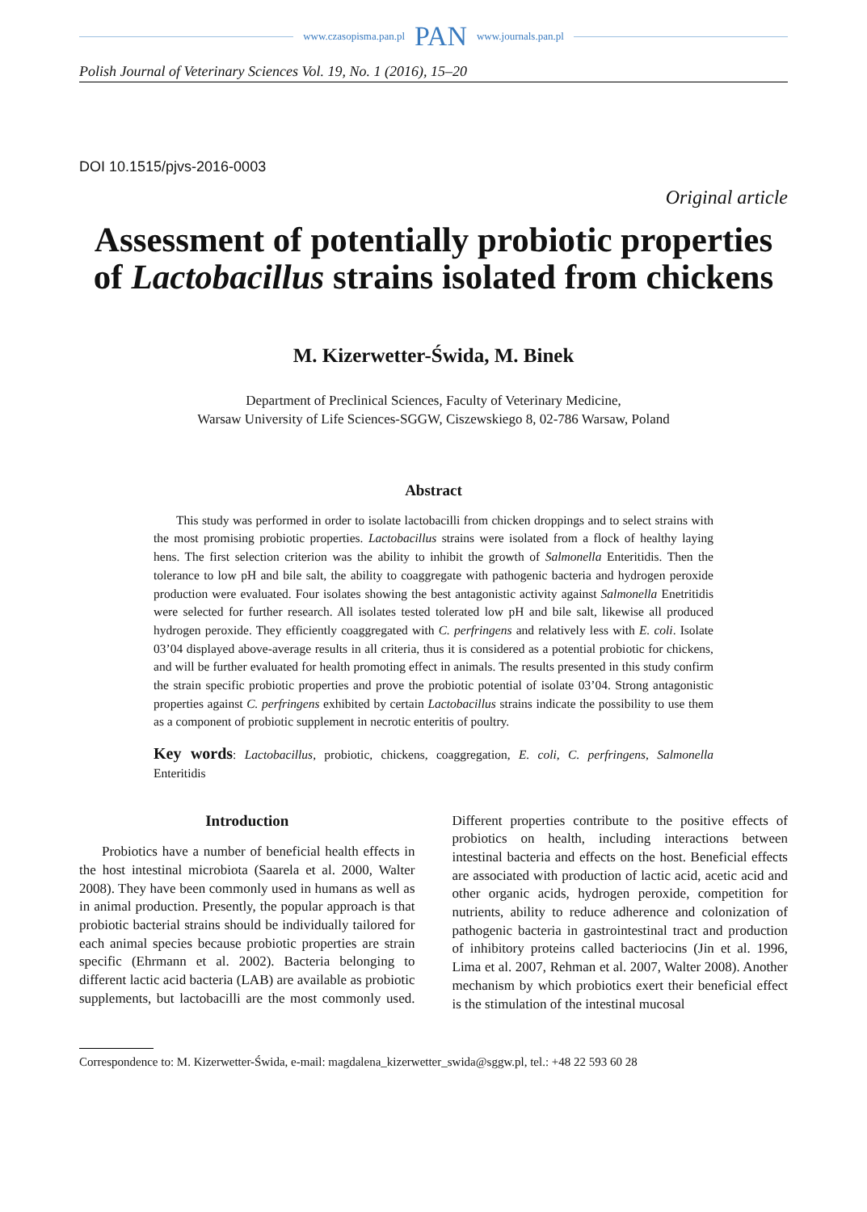www.czasopisma.pan.pl PAN www.journals.pan.pl
Polish Journal of Veterinary Sciences Vol. 19, No. 1 (2016), 15–20
DOI 10.1515/pjvs-2016-0003
Original article
Assessment of potentially probiotic properties of Lactobacillus strains isolated from chickens
M. Kizerwetter-Świda, M. Binek
Department of Preclinical Sciences, Faculty of Veterinary Medicine,
Warsaw University of Life Sciences-SGGW, Ciszewskiego 8, 02-786 Warsaw, Poland
Abstract
This study was performed in order to isolate lactobacilli from chicken droppings and to select strains with the most promising probiotic properties. Lactobacillus strains were isolated from a flock of healthy laying hens. The first selection criterion was the ability to inhibit the growth of Salmonella Enteritidis. Then the tolerance to low pH and bile salt, the ability to coaggregate with pathogenic bacteria and hydrogen peroxide production were evaluated. Four isolates showing the best antagonistic activity against Salmonella Enetritidis were selected for further research. All isolates tested tolerated low pH and bile salt, likewise all produced hydrogen peroxide. They efficiently coaggregated with C. perfringens and relatively less with E. coli. Isolate 03’04 displayed above-average results in all criteria, thus it is considered as a potential probiotic for chickens, and will be further evaluated for health promoting effect in animals. The results presented in this study confirm the strain specific probiotic properties and prove the probiotic potential of isolate 03’04. Strong antagonistic properties against C. perfringens exhibited by certain Lactobacillus strains indicate the possibility to use them as a component of probiotic supplement in necrotic enteritis of poultry.
Key words: Lactobacillus, probiotic, chickens, coaggregation, E. coli, C. perfringens, Salmonella Enteritidis
Introduction
Probiotics have a number of beneficial health effects in the host intestinal microbiota (Saarela et al. 2000, Walter 2008). They have been commonly used in humans as well as in animal production. Presently, the popular approach is that probiotic bacterial strains should be individually tailored for each animal species because probiotic properties are strain specific (Ehrmann et al. 2002). Bacteria belonging to different lactic acid bacteria (LAB) are available as probiotic supplements, but lactobacilli are the most commonly used. Different properties contribute to the positive effects of probiotics on health, including interactions between intestinal bacteria and effects on the host. Beneficial effects are associated with production of lactic acid, acetic acid and other organic acids, hydrogen peroxide, competition for nutrients, ability to reduce adherence and colonization of pathogenic bacteria in gastrointestinal tract and production of inhibitory proteins called bacteriocins (Jin et al. 1996, Lima et al. 2007, Rehman et al. 2007, Walter 2008). Another mechanism by which probiotics exert their beneficial effect is the stimulation of the intestinal mucosal
Correspondence to: M. Kizerwetter-Świda, e-mail: magdalena_kizerwetter_swida@sggw.pl, tel.: +48 22 593 60 28